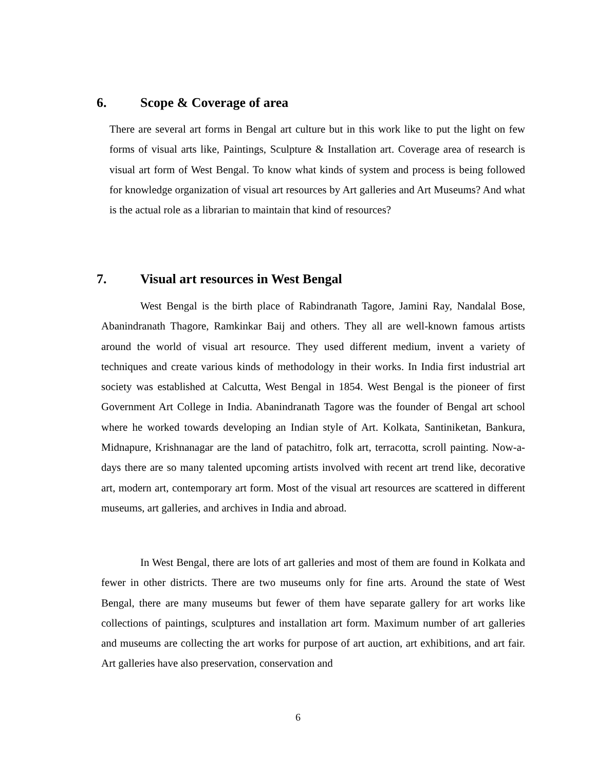6. Scope & Coverage of area
There are several art forms in Bengal art culture but in this work like to put the light on few forms of visual arts like, Paintings, Sculpture & Installation art. Coverage area of research is visual art form of West Bengal. To know what kinds of system and process is being followed for knowledge organization of visual art resources by Art galleries and Art Museums? And what is the actual role as a librarian to maintain that kind of resources?
7. Visual art resources in West Bengal
West Bengal is the birth place of Rabindranath Tagore, Jamini Ray, Nandalal Bose, Abanindranath Thagore, Ramkinkar Baij and others. They all are well-known famous artists around the world of visual art resource. They used different medium, invent a variety of techniques and create various kinds of methodology in their works. In India first industrial art society was established at Calcutta, West Bengal in 1854. West Bengal is the pioneer of first Government Art College in India. Abanindranath Tagore was the founder of Bengal art school where he worked towards developing an Indian style of Art. Kolkata, Santiniketan, Bankura, Midnapure, Krishnanagar are the land of patachitro, folk art, terracotta, scroll painting. Now-a-days there are so many talented upcoming artists involved with recent art trend like, decorative art, modern art, contemporary art form. Most of the visual art resources are scattered in different museums, art galleries, and archives in India and abroad.
In West Bengal, there are lots of art galleries and most of them are found in Kolkata and fewer in other districts. There are two museums only for fine arts. Around the state of West Bengal, there are many museums but fewer of them have separate gallery for art works like collections of paintings, sculptures and installation art form. Maximum number of art galleries and museums are collecting the art works for purpose of art auction, art exhibitions, and art fair. Art galleries have also preservation, conservation and
6